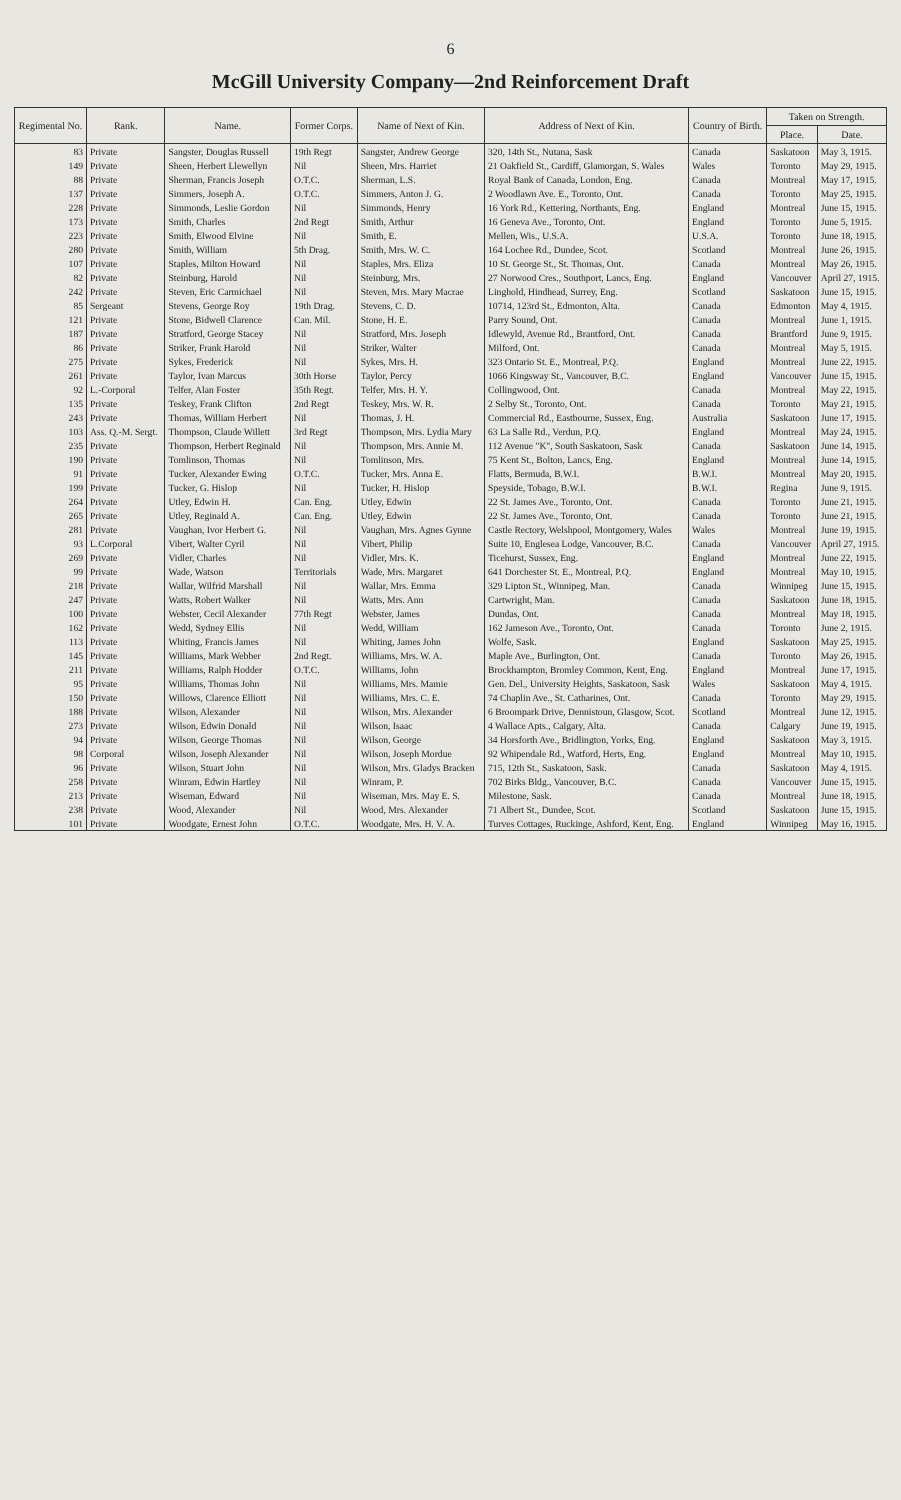6
McGill University Company—2nd Reinforcement Draft
| Regimental No. | Rank. | Name. | Former Corps. | Name of Next of Kin. | Address of Next of Kin. | Country of Birth. | Taken on Strength. | |
| --- | --- | --- | --- | --- | --- | --- | --- | --- |
| | | | | | | | Place. | Date. |
| 83 | Private | Sangster, Douglas Russell | 19th Regt | Sangster, Andrew George | 320, 14th St., Nutana, Sask | Canada | Saskatoon | May 3, 1915. |
| 149 | Private | Sheen, Herbert Llewellyn | Nil | Sheen, Mrs. Harriet | 21 Oakfield St., Cardiff, Glamorgan, S. Wales | Wales | Toronto | May 29, 1915. |
| 88 | Private | Sherman, Francis Joseph | O.T.C. | Sherman, L.S. | Royal Bank of Canada, London, Eng. | Canada | Montreal | May 17, 1915. |
| 137 | Private | Simmers, Joseph A. | O.T.C. | Simmers, Anton J. G. | 2 Woodlawn Ave. E., Toronto, Ont. | Canada | Toronto | May 25, 1915. |
| 228 | Private | Simmonds, Leslie Gordon | Nil | Simmonds, Henry | 16 York Rd., Kettering, Northants, Eng. | England | Montreal | June 15, 1915. |
| 173 | Private | Smith, Charles | 2nd Regt | Smith, Arthur | 16 Geneva Ave., Toronto, Ont. | England | Toronto | June 5, 1915. |
| 223 | Private | Smith, Elwood Elvine | Nil | Smith, E. | Mellen, Wis., U.S.A. | U.S.A. | Toronto | June 18, 1915. |
| 280 | Private | Smith, William | 5th Drag. | Smith, Mrs. W. C. | 164 Lochee Rd., Dundee, Scot. | Scotland | Montreal | June 26, 1915. |
| 107 | Private | Staples, Milton Howard | Nil | Staples, Mrs. Eliza | 10 St. George St., St. Thomas, Ont. | Canada | Montreal | May 26, 1915. |
| 82 | Private | Steinburg, Harold | Nil | Steinburg, Mrs. | 27 Norwood Cres., Southport, Lancs, Eng. | England | Vancouver | April 27, 1915. |
| 242 | Private | Steven, Eric Carmichael | Nil | Steven, Mrs. Mary Macrae | Linghold, Hindhead, Surrey, Eng. | Scotland | Saskatoon | June 15, 1915. |
| 85 | Sergeant | Stevens, George Roy | 19th Drag. | Stevens, C. D. | 10714, 123rd St., Edmonton, Alta. | Canada | Edmonton | May 4, 1915. |
| 121 | Private | Stone, Bidwell Clarence | Can. Mil. | Stone, H. E. | Parry Sound, Ont. | Canada | Montreal | June 1, 1915. |
| 187 | Private | Stratford, George Stacey | Nil | Stratford, Mrs. Joseph | Idlewyld, Avenue Rd., Brantford, Ont. | Canada | Brantford | June 9, 1915. |
| 86 | Private | Striker, Frank Harold | Nil | Striker, Walter | Milford, Ont. | Canada | Montreal | May 5, 1915. |
| 275 | Private | Sykes, Frederick | Nil | Sykes, Mrs. H. | 323 Ontario St. E., Montreal, P.Q. | England | Montreal | June 22, 1915. |
| 261 | Private | Taylor, Ivan Marcus | 30th Horse | Taylor, Percy | 1066 Kingsway St., Vancouver, B.C. | England | Vancouver | June 15, 1915. |
| 92 | L.-Corporal | Telfer, Alan Foster | 35th Regt. | Telfer, Mrs. H. Y. | Collingwood, Ont. | Canada | Montreal | May 22, 1915. |
| 135 | Private | Teskey, Frank Clifton | 2nd Regt | Teskey, Mrs. W. R. | 2 Selby St., Toronto, Ont. | Canada | Toronto | May 21, 1915. |
| 243 | Private | Thomas, William Herbert | Nil | Thomas, J. H. | Commercial Rd., Eastbourne, Sussex, Eng. | Australia | Saskatoon | June 17, 1915. |
| 103 | Ass. Q.-M. Sergt. | Thompson, Claude Willett | 3rd Regt | Thompson, Mrs. Lydia Mary | 63 La Salle Rd., Verdun, P.Q. | England | Montreal | May 24, 1915. |
| 235 | Private | Thompson, Herbert Reginald | Nil | Thompson, Mrs. Annie M. | 112 Avenue "K", South Saskatoon, Sask | Canada | Saskatoon | June 14, 1915. |
| 190 | Private | Tomlinson, Thomas | Nil | Tomlinson, Mrs. | 75 Kent St., Bolton, Lancs, Eng. | England | Montreal | June 14, 1915. |
| 91 | Private | Tucker, Alexander Ewing | O.T.C. | Tucker, Mrs. Anna E. | Flatts, Bermuda, B.W.I. | B.W.I. | Montreal | May 20, 1915. |
| 199 | Private | Tucker, G. Hislop | Nil | Tucker, H. Hislop | Speyside, Tobago, B.W.I. | B.W.I. | Regina | June 9, 1915. |
| 264 | Private | Utley, Edwin H. | Can. Eng. | Utley, Edwin | 22 St. James Ave., Toronto, Ont. | Canada | Toronto | June 21, 1915. |
| 265 | Private | Utley, Reginald A. | Can. Eng. | Utley, Edwin | 22 St. James Ave., Toronto, Ont. | Canada | Toronto | June 21, 1915. |
| 281 | Private | Vaughan, Ivor Herbert G. | Nil | Vaughan, Mrs. Agnes Gynne | Castle Rectory, Welshpool, Montgomery, Wales | Wales | Montreal | June 19, 1915. |
| 93 | L.Corporal | Vibert, Walter Cyril | Nil | Vibert, Philip | Suite 10, Englesea Lodge, Vancouver, B.C. | Canada | Vancouver | April 27, 1915. |
| 269 | Private | Vidler, Charles | Nil | Vidler, Mrs. K. | Ticehurst, Sussex, Eng. | England | Montreal | June 22, 1915. |
| 99 | Private | Wade, Watson | Territorials | Wade, Mrs. Margaret | 641 Dorchester St. E., Montreal, P.Q. | England | Montreal | May 10, 1915. |
| 218 | Private | Wallar, Wilfrid Marshall | Nil | Wallar, Mrs. Emma | 329 Lipton St., Winnipeg, Man. | Canada | Winnipeg | June 15, 1915. |
| 247 | Private | Watts, Robert Walker | Nil | Watts, Mrs. Ann | Cartwright, Man. | Canada | Saskatoon | June 18, 1915. |
| 100 | Private | Webster, Cecil Alexander | 77th Regt | Webster, James | Dundas, Ont. | Canada | Montreal | May 18, 1915. |
| 162 | Private | Wedd, Sydney Ellis | Nil | Wedd, William | 162 Jameson Ave., Toronto, Ont. | Canada | Toronto | June 2, 1915. |
| 113 | Private | Whiting, Francis James | Nil | Whiting, James John | Wolfe, Sask. | England | Saskatoon | May 25, 1915. |
| 145 | Private | Williams, Mark Webber | 2nd Regt. | Williams, Mrs. W. A. | Maple Ave., Burlington, Ont. | Canada | Toronto | May 26, 1915. |
| 211 | Private | Williams, Ralph Hodder | O.T.C. | Williams, John | Brockhampton, Bromley Common, Kent, Eng. | England | Montreal | June 17, 1915. |
| 95 | Private | Williams, Thomas John | Nil | Williams, Mrs. Mamie | Gen. Del., University Heights, Saskatoon, Sask | Wales | Saskatoon | May 4, 1915. |
| 150 | Private | Willows, Clarence Elliott | Nil | Williams, Mrs. C. E. | 74 Chaplin Ave., St. Catharines, Ont. | Canada | Toronto | May 29, 1915. |
| 188 | Private | Wilson, Alexander | Nil | Wilson, Mrs. Alexander | 6 Broompark Drive, Dennistoun, Glasgow, Scot. | Scotland | Montreal | June 12, 1915. |
| 273 | Private | Wilson, Edwin Donald | Nil | Wilson, Isaac | 4 Wallace Apts., Calgary, Alta. | Canada | Calgary | June 19, 1915. |
| 94 | Private | Wilson, George Thomas | Nil | Wilson, George | 34 Horsforth Ave., Bridlington, Yorks, Eng. | England | Saskatoon | May 3, 1915. |
| 98 | Corporal | Wilson, Joseph Alexander | Nil | Wilson, Joseph Mordue | 92 Whipendale Rd., Watford, Herts, Eng. | England | Montreal | May 10, 1915. |
| 96 | Private | Wilson, Stuart John | Nil | Wilson, Mrs. Gladys Bracken | 715, 12th St., Saskatoon, Sask. | Canada | Saskatoon | May 4, 1915. |
| 258 | Private | Winram, Edwin Hartley | Nil | Winram, P. | 702 Birks Bldg., Vancouver, B.C. | Canada | Vancouver | June 15, 1915. |
| 213 | Private | Wiseman, Edward | Nil | Wiseman, Mrs. May E. S. | Milestone, Sask. | Canada | Montreal | June 18, 1915. |
| 238 | Private | Wood, Alexander | Nil | Wood, Mrs. Alexander | 71 Albert St., Dundee, Scot. | Scotland | Saskatoon | June 15, 1915. |
| 101 | Private | Woodgate, Ernest John | O.T.C. | Woodgate, Mrs. H. V. A. | Turves Cottages, Ruckinge, Ashford, Kent, Eng. | England | Winnipeg | May 16, 1915. |